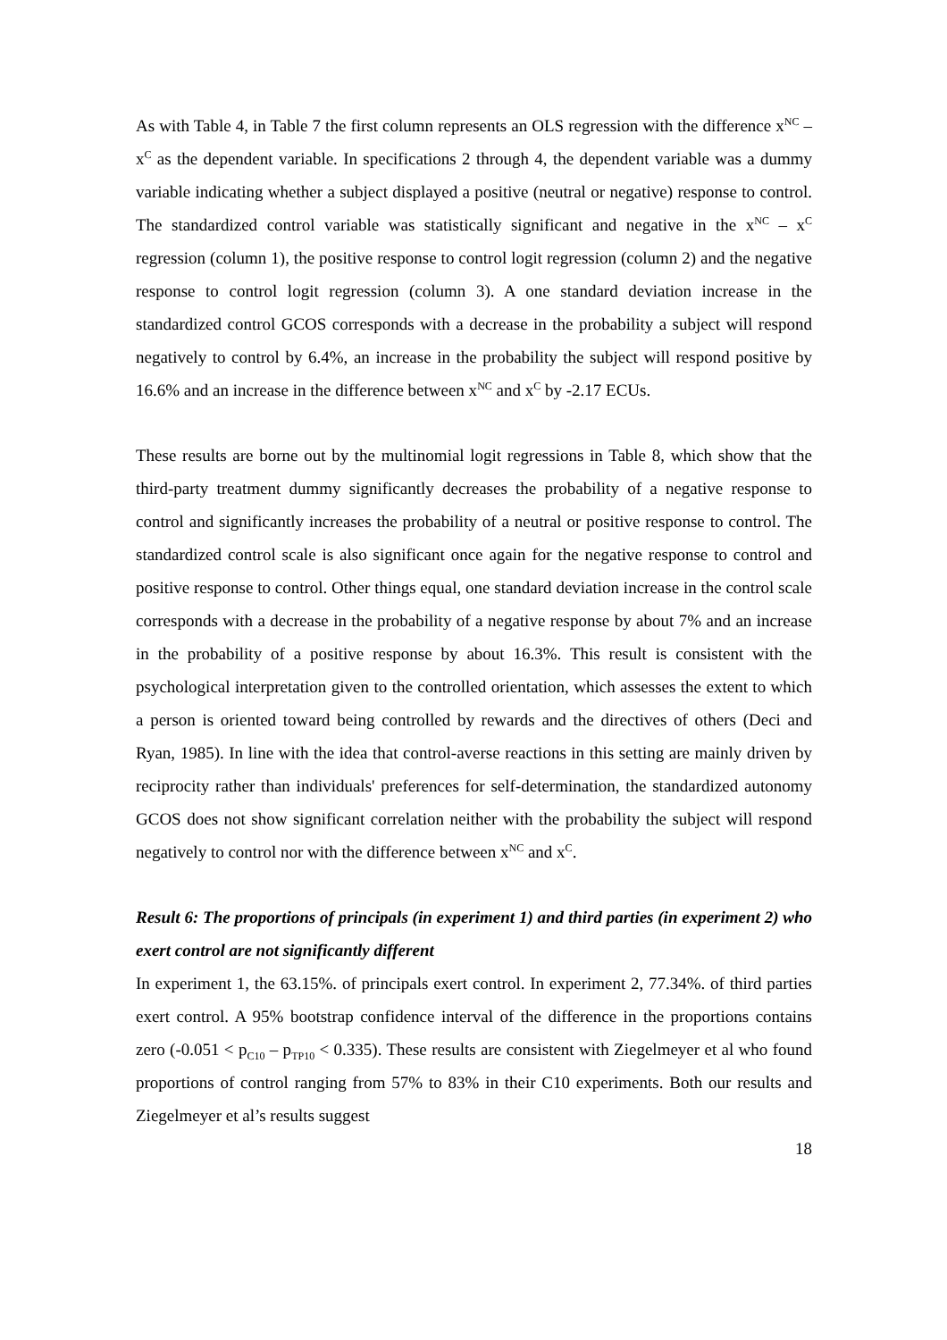As with Table 4, in Table 7 the first column represents an OLS regression with the difference x<sup>NC</sup> – x<sup>C</sup> as the dependent variable. In specifications 2 through 4, the dependent variable was a dummy variable indicating whether a subject displayed a positive (neutral or negative) response to control. The standardized control variable was statistically significant and negative in the x<sup>NC</sup> – x<sup>C</sup> regression (column 1), the positive response to control logit regression (column 2) and the negative response to control logit regression (column 3). A one standard deviation increase in the standardized control GCOS corresponds with a decrease in the probability a subject will respond negatively to control by 6.4%, an increase in the probability the subject will respond positive by 16.6% and an increase in the difference between x<sup>NC</sup> and x<sup>C</sup> by -2.17 ECUs.
These results are borne out by the multinomial logit regressions in Table 8, which show that the third-party treatment dummy significantly decreases the probability of a negative response to control and significantly increases the probability of a neutral or positive response to control. The standardized control scale is also significant once again for the negative response to control and positive response to control. Other things equal, one standard deviation increase in the control scale corresponds with a decrease in the probability of a negative response by about 7% and an increase in the probability of a positive response by about 16.3%. This result is consistent with the psychological interpretation given to the controlled orientation, which assesses the extent to which a person is oriented toward being controlled by rewards and the directives of others (Deci and Ryan, 1985). In line with the idea that control-averse reactions in this setting are mainly driven by reciprocity rather than individuals' preferences for self-determination, the standardized autonomy GCOS does not show significant correlation neither with the probability the subject will respond negatively to control nor with the difference between x<sup>NC</sup> and x<sup>C</sup>.
Result 6: The proportions of principals (in experiment 1) and third parties (in experiment 2) who exert control are not significantly different
In experiment 1, the 63.15%. of principals exert control. In experiment 2, 77.34%. of third parties exert control. A 95% bootstrap confidence interval of the difference in the proportions contains zero (-0.051 < p<sub>C10</sub> – p<sub>TP10</sub> < 0.335). These results are consistent with Ziegelmeyer et al who found proportions of control ranging from 57% to 83% in their C10 experiments. Both our results and Ziegelmeyer et al’s results suggest
18